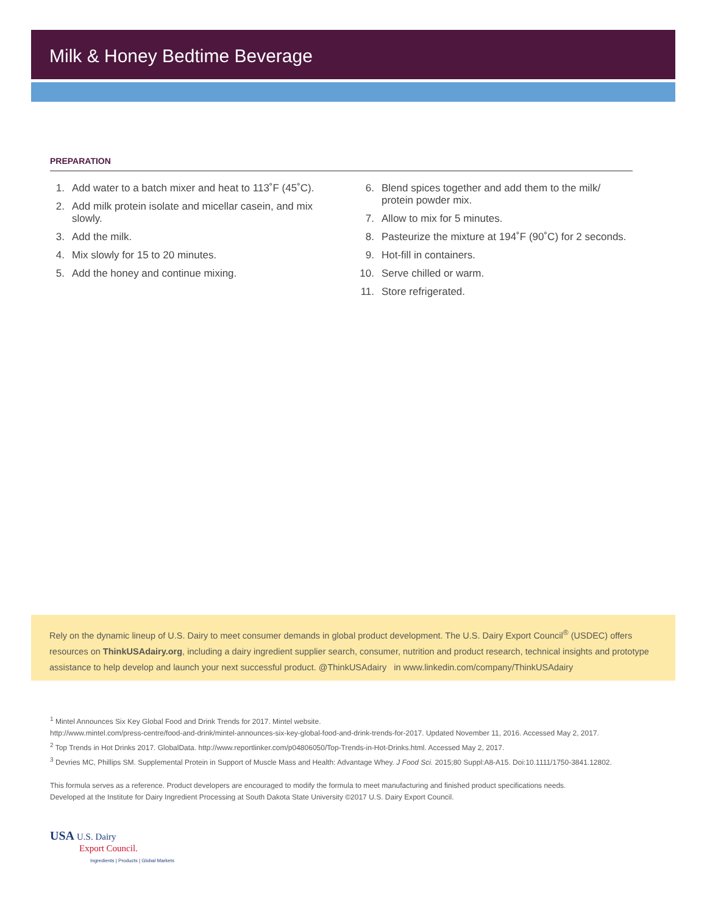Milk & Honey Bedtime Beverage
PREPARATION
1. Add water to a batch mixer and heat to 113˚F (45˚C).
2. Add milk protein isolate and micellar casein, and mix slowly.
3. Add the milk.
4. Mix slowly for 15 to 20 minutes.
5. Add the honey and continue mixing.
6. Blend spices together and add them to the milk/ protein powder mix.
7. Allow to mix for 5 minutes.
8. Pasteurize the mixture at 194˚F (90˚C) for 2 seconds.
9. Hot-fill in containers.
10. Serve chilled or warm.
11. Store refrigerated.
Rely on the dynamic lineup of U.S. Dairy to meet consumer demands in global product development. The U.S. Dairy Export Council<sup>®</sup> (USDEC) offers resources on ThinkUSAdairy.org, including a dairy ingredient supplier search, consumer, nutrition and product research, technical insights and prototype assistance to help develop and launch your next successful product. @ThinkUSAdairy in www.linkedin.com/company/ThinkUSAdairy
<sup>1</sup> Mintel Announces Six Key Global Food and Drink Trends for 2017. Mintel website.
http://www.mintel.com/press-centre/food-and-drink/mintel-announces-six-key-global-food-and-drink-trends-for-2017. Updated November 11, 2016. Accessed May 2, 2017.
<sup>2</sup> Top Trends in Hot Drinks 2017. GlobalData. http://www.reportlinker.com/p04806050/Top-Trends-in-Hot-Drinks.html. Accessed May 2, 2017.
<sup>3</sup> Devries MC, Phillips SM. Supplemental Protein in Support of Muscle Mass and Health: Advantage Whey. J Food Sci. 2015;80 Suppl:A8-A15. Doi:10.1111/1750-3841.12802.
This formula serves as a reference. Product developers are encouraged to modify the formula to meet manufacturing and finished product specifications needs.
Developed at the Institute for Dairy Ingredient Processing at South Dakota State University ©2017 U.S. Dairy Export Council.
USA U.S. Dairy
Export Council.
Ingredients | Products | Global Markets